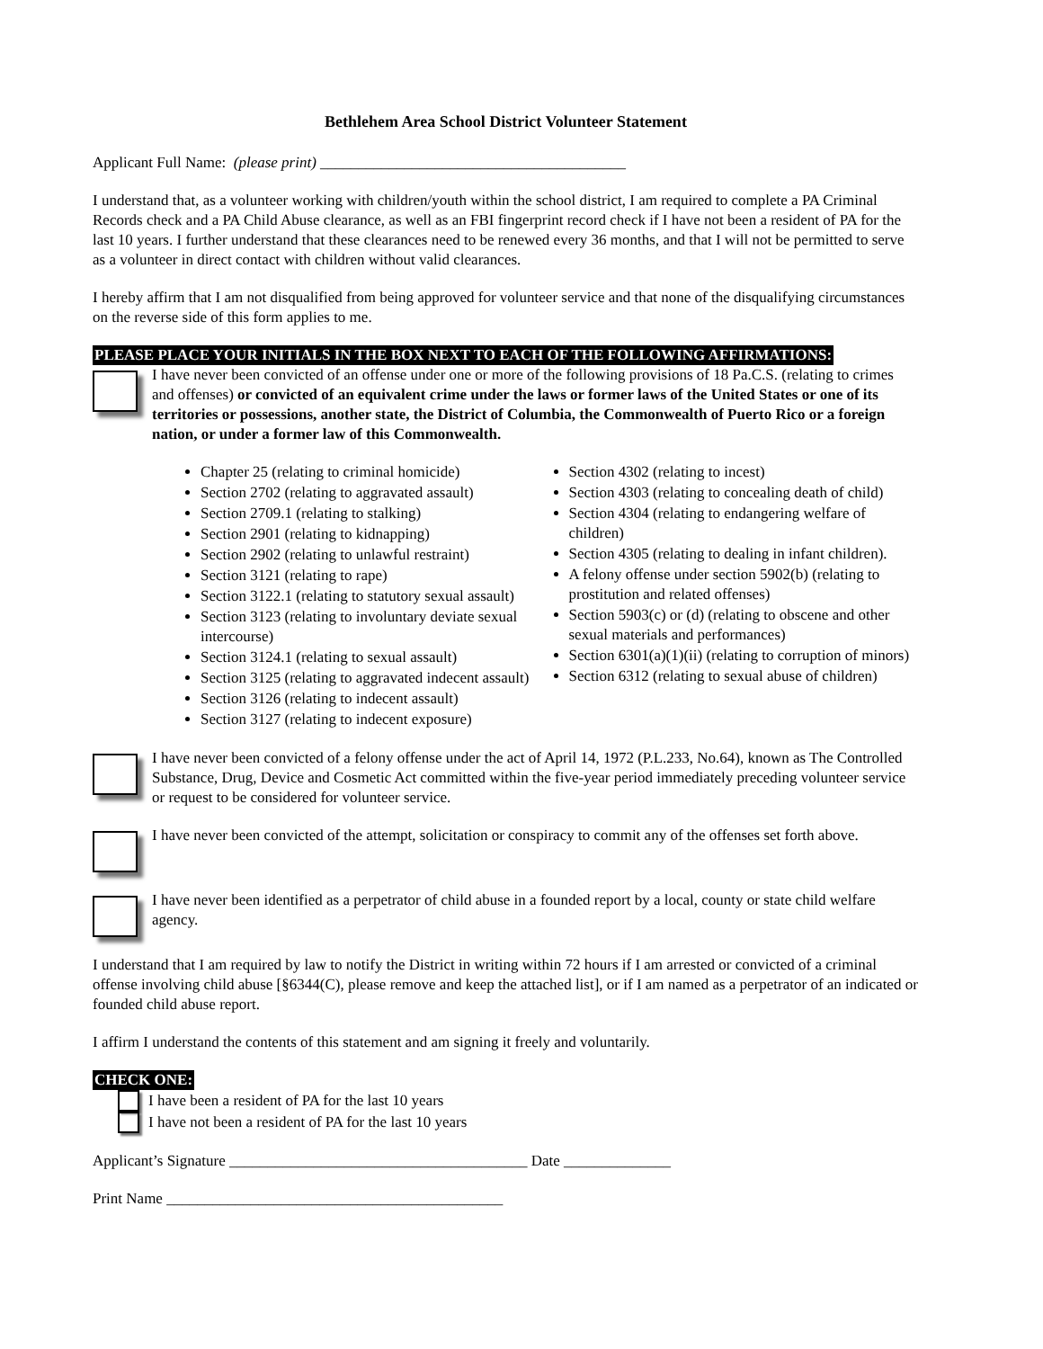Bethlehem Area School District Volunteer Statement
Applicant Full Name: (please print) ________________________________________
I understand that, as a volunteer working with children/youth within the school district, I am required to complete a PA Criminal Records check and a PA Child Abuse clearance, as well as an FBI fingerprint record check if I have not been a resident of PA for the last 10 years. I further understand that these clearances need to be renewed every 36 months, and that I will not be permitted to serve as a volunteer in direct contact with children without valid clearances.
I hereby affirm that I am not disqualified from being approved for volunteer service and that none of the disqualifying circumstances on the reverse side of this form applies to me.
PLEASE PLACE YOUR INITIALS IN THE BOX NEXT TO EACH OF THE FOLLOWING AFFIRMATIONS:
I have never been convicted of an offense under one or more of the following provisions of 18 Pa.C.S. (relating to crimes and offenses) or convicted of an equivalent crime under the laws or former laws of the United States or one of its territories or possessions, another state, the District of Columbia, the Commonwealth of Puerto Rico or a foreign nation, or under a former law of this Commonwealth.
Chapter 25 (relating to criminal homicide)
Section 2702 (relating to aggravated assault)
Section 2709.1 (relating to stalking)
Section 2901 (relating to kidnapping)
Section 2902 (relating to unlawful restraint)
Section 3121 (relating to rape)
Section 3122.1 (relating to statutory sexual assault)
Section 3123 (relating to involuntary deviate sexual intercourse)
Section 3124.1 (relating to sexual assault)
Section 3125 (relating to aggravated indecent assault)
Section 3126 (relating to indecent assault)
Section 3127 (relating to indecent exposure)
Section 4302 (relating to incest)
Section 4303 (relating to concealing death of child)
Section 4304 (relating to endangering welfare of children)
Section 4305 (relating to dealing in infant children).
A felony offense under section 5902(b) (relating to prostitution and related offenses)
Section 5903(c) or (d) (relating to obscene and other sexual materials and performances)
Section 6301(a)(1)(ii) (relating to corruption of minors)
Section 6312 (relating to sexual abuse of children)
I have never been convicted of a felony offense under the act of April 14, 1972 (P.L.233, No.64), known as The Controlled Substance, Drug, Device and Cosmetic Act committed within the five-year period immediately preceding volunteer service or request to be considered for volunteer service.
I have never been convicted of the attempt, solicitation or conspiracy to commit any of the offenses set forth above.
I have never been identified as a perpetrator of child abuse in a founded report by a local, county or state child welfare agency.
I understand that I am required by law to notify the District in writing within 72 hours if I am arrested or convicted of a criminal offense involving child abuse [§6344(C), please remove and keep the attached list], or if I am named as a perpetrator of an indicated or founded child abuse report.
I affirm I understand the contents of this statement and am signing it freely and voluntarily.
CHECK ONE:
I have been a resident of PA for the last 10 years
I have not been a resident of PA for the last 10 years
Applicant’s Signature _______________________________________ Date ______________
Print Name ____________________________________________